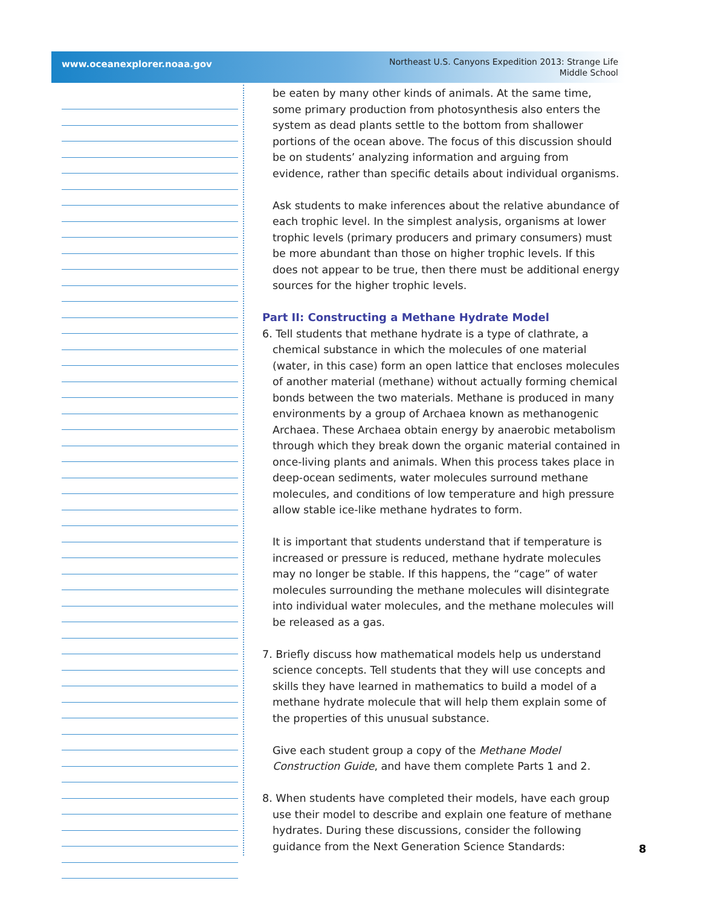www.oceanexplorer.noaa.gov
Northeast U.S. Canyons Expedition 2013: Strange Life
Middle School
be eaten by many other kinds of animals. At the same time, some primary production from photosynthesis also enters the system as dead plants settle to the bottom from shallower portions of the ocean above. The focus of this discussion should be on students’ analyzing information and arguing from evidence, rather than specific details about individual organisms.
Ask students to make inferences about the relative abundance of each trophic level. In the simplest analysis, organisms at lower trophic levels (primary producers and primary consumers) must be more abundant than those on higher trophic levels. If this does not appear to be true, then there must be additional energy sources for the higher trophic levels.
Part II: Constructing a Methane Hydrate Model
6. Tell students that methane hydrate is a type of clathrate, a chemical substance in which the molecules of one material (water, in this case) form an open lattice that encloses molecules of another material (methane) without actually forming chemical bonds between the two materials. Methane is produced in many environments by a group of Archaea known as methanogenic Archaea. These Archaea obtain energy by anaerobic metabolism through which they break down the organic material contained in once-living plants and animals. When this process takes place in deep-ocean sediments, water molecules surround methane molecules, and conditions of low temperature and high pressure allow stable ice-like methane hydrates to form.
It is important that students understand that if temperature is increased or pressure is reduced, methane hydrate molecules may no longer be stable. If this happens, the “cage” of water molecules surrounding the methane molecules will disintegrate into individual water molecules, and the methane molecules will be released as a gas.
7. Briefly discuss how mathematical models help us understand science concepts. Tell students that they will use concepts and skills they have learned in mathematics to build a model of a methane hydrate molecule that will help them explain some of the properties of this unusual substance.
Give each student group a copy of the Methane Model Construction Guide, and have them complete Parts 1 and 2.
8. When students have completed their models, have each group use their model to describe and explain one feature of methane hydrates. During these discussions, consider the following guidance from the Next Generation Science Standards:
8